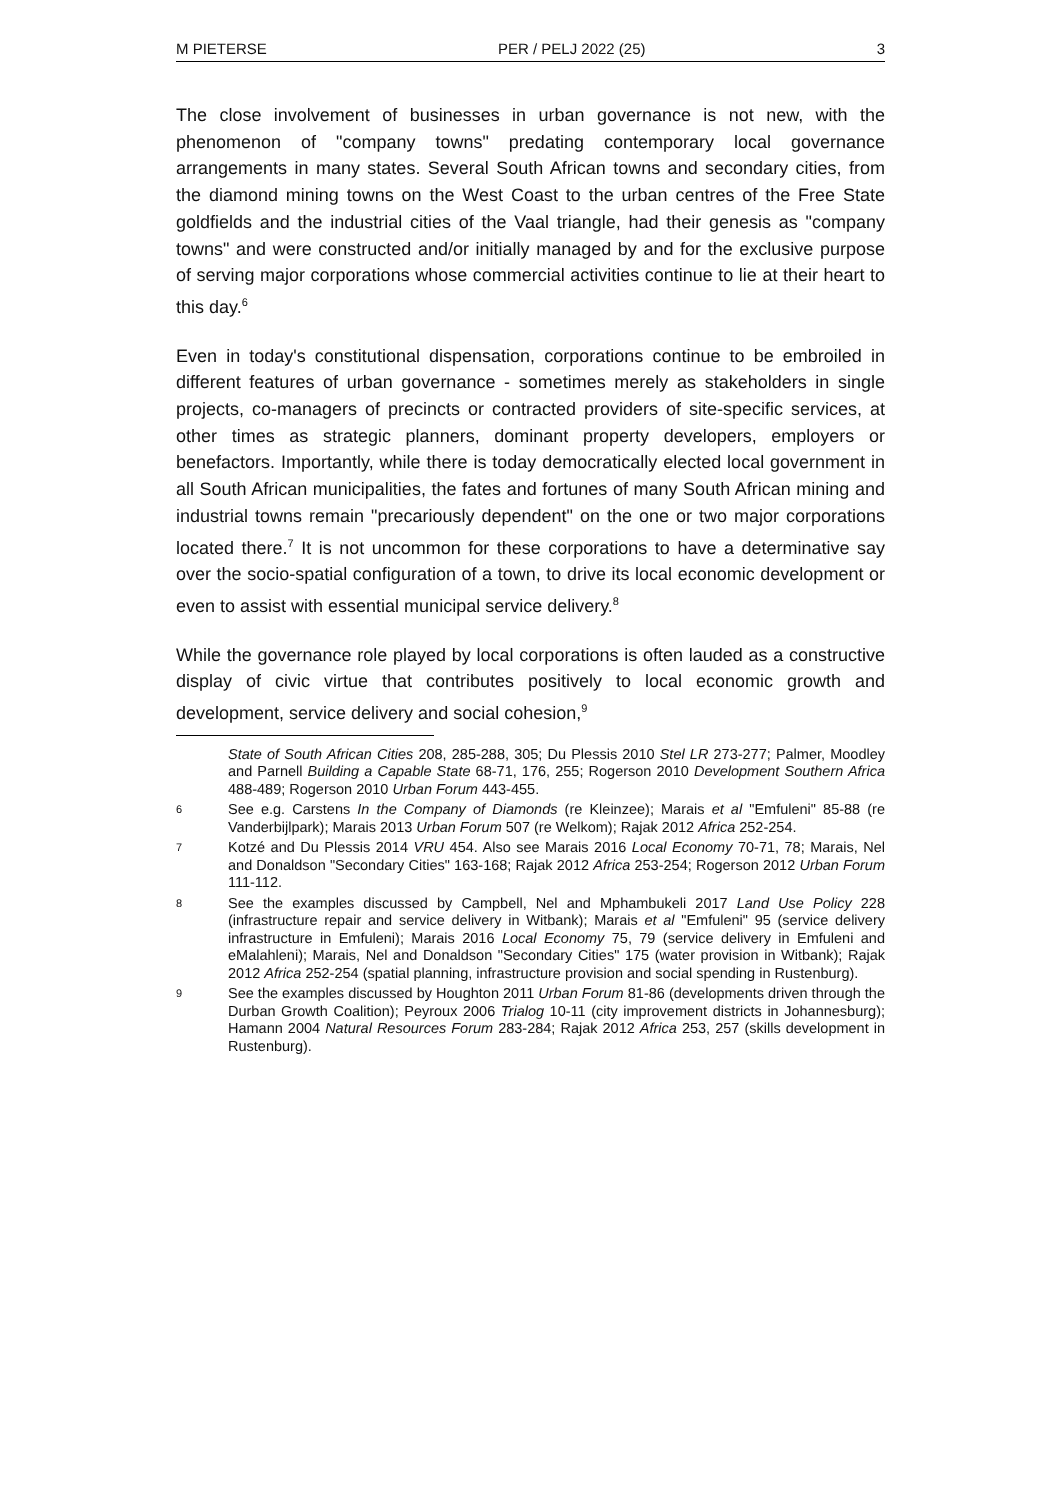M PIETERSE PER / PELJ 2022 (25) 3
The close involvement of businesses in urban governance is not new, with the phenomenon of "company towns" predating contemporary local governance arrangements in many states. Several South African towns and secondary cities, from the diamond mining towns on the West Coast to the urban centres of the Free State goldfields and the industrial cities of the Vaal triangle, had their genesis as "company towns" and were constructed and/or initially managed by and for the exclusive purpose of serving major corporations whose commercial activities continue to lie at their heart to this day.<sup>6</sup>
Even in today's constitutional dispensation, corporations continue to be embroiled in different features of urban governance - sometimes merely as stakeholders in single projects, co-managers of precincts or contracted providers of site-specific services, at other times as strategic planners, dominant property developers, employers or benefactors. Importantly, while there is today democratically elected local government in all South African municipalities, the fates and fortunes of many South African mining and industrial towns remain "precariously dependent" on the one or two major corporations located there.<sup>7</sup> It is not uncommon for these corporations to have a determinative say over the socio-spatial configuration of a town, to drive its local economic development or even to assist with essential municipal service delivery.<sup>8</sup>
While the governance role played by local corporations is often lauded as a constructive display of civic virtue that contributes positively to local economic growth and development, service delivery and social cohesion,<sup>9</sup>
State of South African Cities 208, 285-288, 305; Du Plessis 2010 Stel LR 273-277; Palmer, Moodley and Parnell Building a Capable State 68-71, 176, 255; Rogerson 2010 Development Southern Africa 488-489; Rogerson 2010 Urban Forum 443-455.
6 See e.g. Carstens In the Company of Diamonds (re Kleinzee); Marais et al "Emfuleni" 85-88 (re Vanderbijlpark); Marais 2013 Urban Forum 507 (re Welkom); Rajak 2012 Africa 252-254.
7 Kotzé and Du Plessis 2014 VRU 454. Also see Marais 2016 Local Economy 70-71, 78; Marais, Nel and Donaldson "Secondary Cities" 163-168; Rajak 2012 Africa 253-254; Rogerson 2012 Urban Forum 111-112.
8 See the examples discussed by Campbell, Nel and Mphambukeli 2017 Land Use Policy 228 (infrastructure repair and service delivery in Witbank); Marais et al "Emfuleni" 95 (service delivery infrastructure in Emfuleni); Marais 2016 Local Economy 75, 79 (service delivery in Emfuleni and eMalahleni); Marais, Nel and Donaldson "Secondary Cities" 175 (water provision in Witbank); Rajak 2012 Africa 252-254 (spatial planning, infrastructure provision and social spending in Rustenburg).
9 See the examples discussed by Houghton 2011 Urban Forum 81-86 (developments driven through the Durban Growth Coalition); Peyroux 2006 Trialog 10-11 (city improvement districts in Johannesburg); Hamann 2004 Natural Resources Forum 283-284; Rajak 2012 Africa 253, 257 (skills development in Rustenburg).